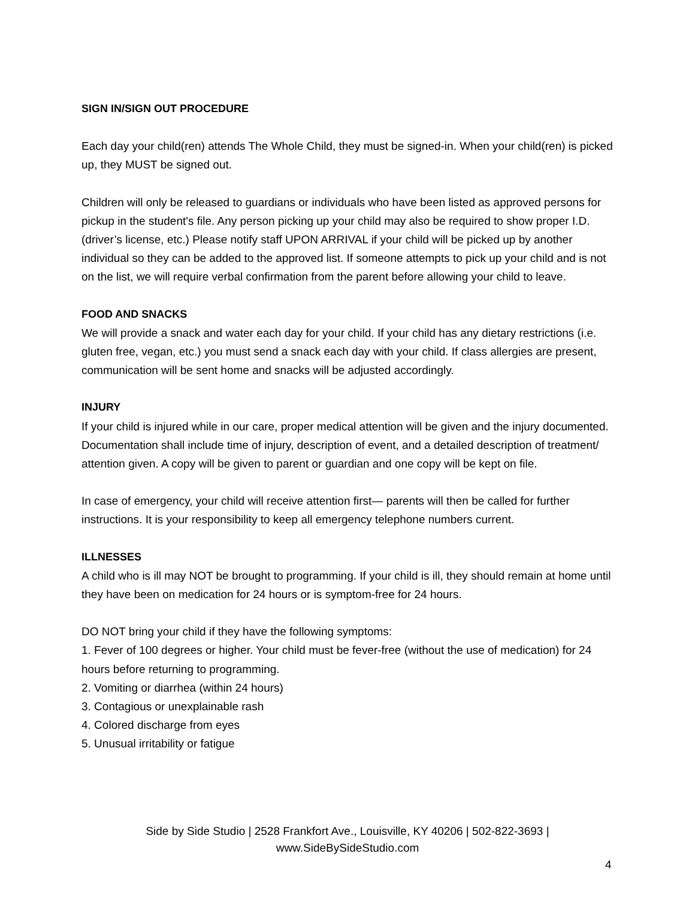SIGN IN/SIGN OUT PROCEDURE
Each day your child(ren) attends The Whole Child, they must be signed-in. When your child(ren) is picked up, they MUST be signed out.
Children will only be released to guardians or individuals who have been listed as approved persons for pickup in the student's file. Any person picking up your child may also be required to show proper I.D. (driver’s license, etc.) Please notify staff UPON ARRIVAL if your child will be picked up by another individual so they can be added to the approved list. If someone attempts to pick up your child and is not on the list, we will require verbal confirmation from the parent before allowing your child to leave.
FOOD AND SNACKS
We will provide a snack and water each day for your child. If your child has any dietary restrictions (i.e. gluten free, vegan, etc.) you must send a snack each day with your child. If class allergies are present, communication will be sent home and snacks will be adjusted accordingly.
INJURY
If your child is injured while in our care, proper medical attention will be given and the injury documented. Documentation shall include time of injury, description of event, and a detailed description of treatment/ attention given. A copy will be given to parent or guardian and one copy will be kept on file.
In case of emergency, your child will receive attention first— parents will then be called for further instructions. It is your responsibility to keep all emergency telephone numbers current.
ILLNESSES
A child who is ill may NOT be brought to programming. If your child is ill, they should remain at home until they have been on medication for 24 hours or is symptom-free for 24 hours.
DO NOT bring your child if they have the following symptoms:
1. Fever of 100 degrees or higher. Your child must be fever-free (without the use of medication) for 24 hours before returning to programming.
2. Vomiting or diarrhea (within 24 hours)
3. Contagious or unexplainable rash
4. Colored discharge from eyes
5. Unusual irritability or fatigue
Side by Side Studio | 2528 Frankfort Ave., Louisville, KY 40206 | 502-822-3693 |
www.SideBySideStudio.com
4